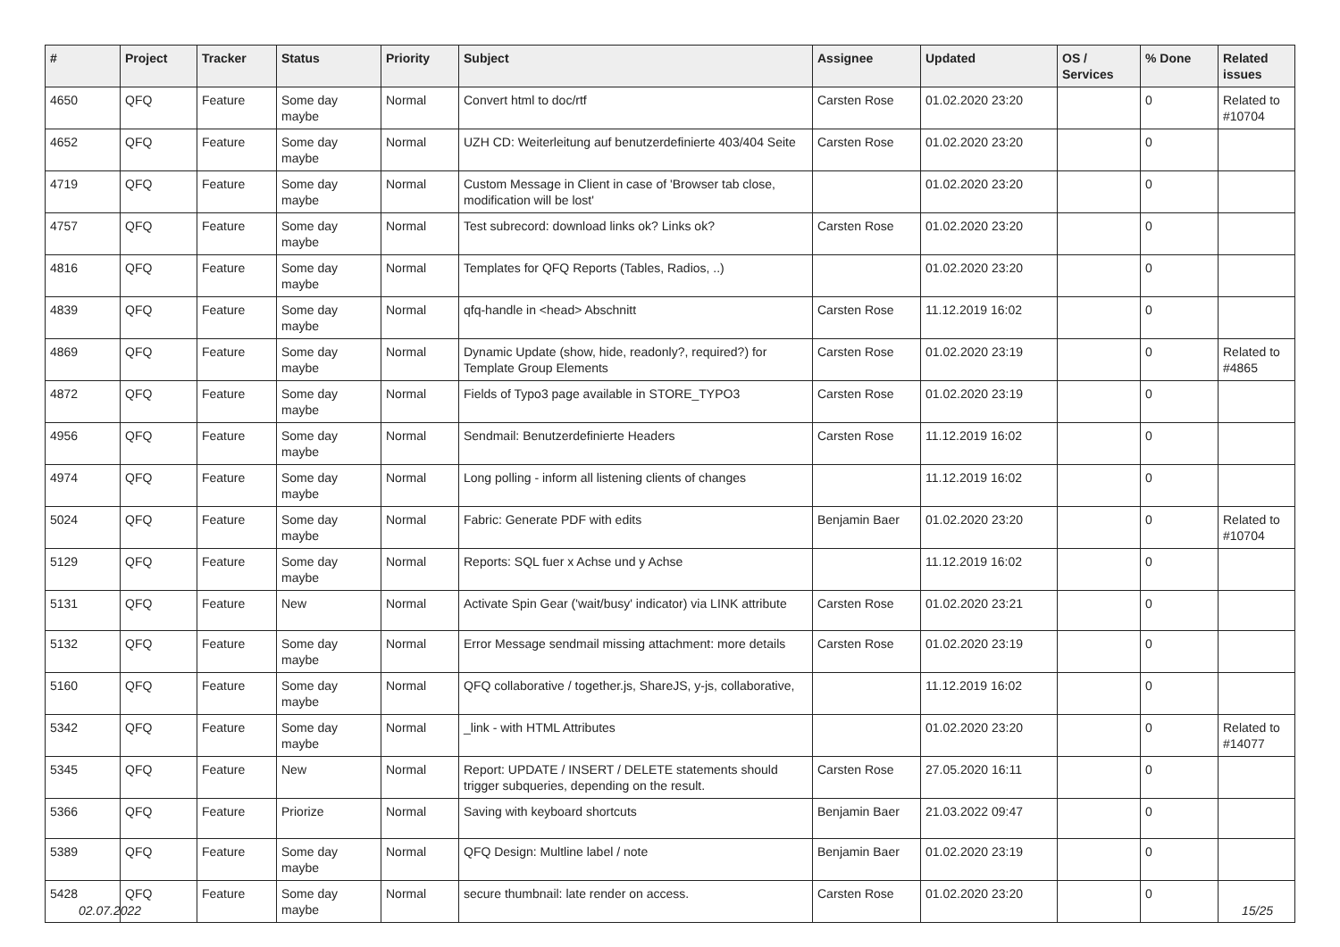| # | Project | Tracker | Status | Priority | Subject | Assignee | Updated | OS / Services | % Done | Related issues |
| --- | --- | --- | --- | --- | --- | --- | --- | --- | --- | --- |
| 4650 | QFQ | Feature | Some day maybe | Normal | Convert html to doc/rtf | Carsten Rose | 01.02.2020 23:20 | | 0 | Related to #10704 |
| 4652 | QFQ | Feature | Some day maybe | Normal | UZH CD: Weiterleitung auf benutzerdefinierte 403/404 Seite | Carsten Rose | 01.02.2020 23:20 | | 0 | |
| 4719 | QFQ | Feature | Some day maybe | Normal | Custom Message in Client in case of 'Browser tab close, modification will be lost' | | 01.02.2020 23:20 | | 0 | |
| 4757 | QFQ | Feature | Some day maybe | Normal | Test subrecord: download links ok? Links ok? | Carsten Rose | 01.02.2020 23:20 | | 0 | |
| 4816 | QFQ | Feature | Some day maybe | Normal | Templates for QFQ Reports (Tables, Radios, ..) | | 01.02.2020 23:20 | | 0 | |
| 4839 | QFQ | Feature | Some day maybe | Normal | qfq-handle in <head> Abschnitt | Carsten Rose | 11.12.2019 16:02 | | 0 | |
| 4869 | QFQ | Feature | Some day maybe | Normal | Dynamic Update (show, hide, readonly?, required?) for Template Group Elements | Carsten Rose | 01.02.2020 23:19 | | 0 | Related to #4865 |
| 4872 | QFQ | Feature | Some day maybe | Normal | Fields of Typo3 page available in STORE_TYPO3 | Carsten Rose | 01.02.2020 23:19 | | 0 | |
| 4956 | QFQ | Feature | Some day maybe | Normal | Sendmail: Benutzerdefinierte Headers | Carsten Rose | 11.12.2019 16:02 | | 0 | |
| 4974 | QFQ | Feature | Some day maybe | Normal | Long polling - inform all listening clients of changes | | 11.12.2019 16:02 | | 0 | |
| 5024 | QFQ | Feature | Some day maybe | Normal | Fabric: Generate PDF with edits | Benjamin Baer | 01.02.2020 23:20 | | 0 | Related to #10704 |
| 5129 | QFQ | Feature | Some day maybe | Normal | Reports: SQL fuer x Achse und y Achse | | 11.12.2019 16:02 | | 0 | |
| 5131 | QFQ | Feature | New | Normal | Activate Spin Gear ('wait/busy' indicator) via LINK attribute | Carsten Rose | 01.02.2020 23:21 | | 0 | |
| 5132 | QFQ | Feature | Some day maybe | Normal | Error Message sendmail missing attachment: more details | Carsten Rose | 01.02.2020 23:19 | | 0 | |
| 5160 | QFQ | Feature | Some day maybe | Normal | QFQ collaborative / together.js, ShareJS, y-js, collaborative, | | 11.12.2019 16:02 | | 0 | |
| 5342 | QFQ | Feature | Some day maybe | Normal | _link - with HTML Attributes | | 01.02.2020 23:20 | | 0 | Related to #14077 |
| 5345 | QFQ | Feature | New | Normal | Report: UPDATE / INSERT / DELETE statements should trigger subqueries, depending on the result. | Carsten Rose | 27.05.2020 16:11 | | 0 | |
| 5366 | QFQ | Feature | Priorize | Normal | Saving with keyboard shortcuts | Benjamin Baer | 21.03.2022 09:47 | | 0 | |
| 5389 | QFQ | Feature | Some day maybe | Normal | QFQ Design: Multline label / note | Benjamin Baer | 01.02.2020 23:19 | | 0 | |
| 5428 | QFQ | Feature | Some day maybe | Normal | secure thumbnail: late render on access. | Carsten Rose | 01.02.2020 23:20 | | 0 | |
02.07.2022 15/25